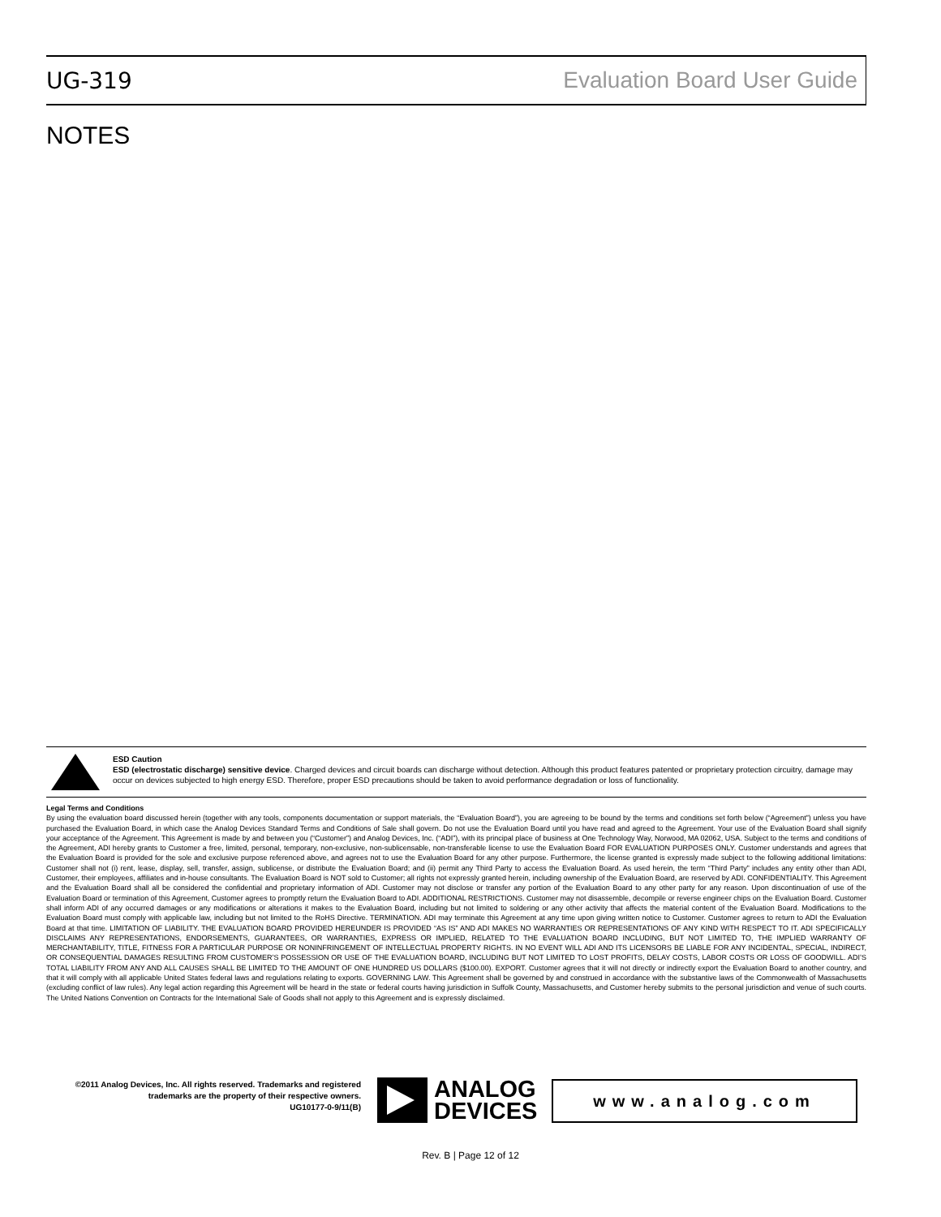UG-319 Evaluation Board User Guide
NOTES
ESD Caution
ESD (electrostatic discharge) sensitive device. Charged devices and circuit boards can discharge without detection. Although this product features patented or proprietary protection circuitry, damage may occur on devices subjected to high energy ESD. Therefore, proper ESD precautions should be taken to avoid performance degradation or loss of functionality.
Legal Terms and Conditions
By using the evaluation board discussed herein (together with any tools, components documentation or support materials, the “Evaluation Board”), you are agreeing to be bound by the terms and conditions set forth below (“Agreement”) unless you have purchased the Evaluation Board, in which case the Analog Devices Standard Terms and Conditions of Sale shall govern. Do not use the Evaluation Board until you have read and agreed to the Agreement. Your use of the Evaluation Board shall signify your acceptance of the Agreement. This Agreement is made by and between you (“Customer”) and Analog Devices, Inc. (“ADI”), with its principal place of business at One Technology Way, Norwood, MA 02062, USA. Subject to the terms and conditions of the Agreement, ADI hereby grants to Customer a free, limited, personal, temporary, non-exclusive, non-sublicensable, non-transferable license to use the Evaluation Board FOR EVALUATION PURPOSES ONLY. Customer understands and agrees that the Evaluation Board is provided for the sole and exclusive purpose referenced above, and agrees not to use the Evaluation Board for any other purpose. Furthermore, the license granted is expressly made subject to the following additional limitations: Customer shall not (i) rent, lease, display, sell, transfer, assign, sublicense, or distribute the Evaluation Board; and (ii) permit any Third Party to access the Evaluation Board. As used herein, the term “Third Party” includes any entity other than ADI, Customer, their employees, affiliates and in-house consultants. The Evaluation Board is NOT sold to Customer; all rights not expressly granted herein, including ownership of the Evaluation Board, are reserved by ADI. CONFIDENTIALITY. This Agreement and the Evaluation Board shall all be considered the confidential and proprietary information of ADI. Customer may not disclose or transfer any portion of the Evaluation Board to any other party for any reason. Upon discontinuation of use of the Evaluation Board or termination of this Agreement, Customer agrees to promptly return the Evaluation Board to ADI. ADDITIONAL RESTRICTIONS. Customer may not disassemble, decompile or reverse engineer chips on the Evaluation Board. Customer shall inform ADI of any occurred damages or any modifications or alterations it makes to the Evaluation Board, including but not limited to soldering or any other activity that affects the material content of the Evaluation Board. Modifications to the Evaluation Board must comply with applicable law, including but not limited to the RoHS Directive. TERMINATION. ADI may terminate this Agreement at any time upon giving written notice to Customer. Customer agrees to return to ADI the Evaluation Board at that time. LIMITATION OF LIABILITY. THE EVALUATION BOARD PROVIDED HEREUNDER IS PROVIDED “AS IS” AND ADI MAKES NO WARRANTIES OR REPRESENTATIONS OF ANY KIND WITH RESPECT TO IT. ADI SPECIFICALLY DISCLAIMS ANY REPRESENTATIONS, ENDORSEMENTS, GUARANTEES, OR WARRANTIES, EXPRESS OR IMPLIED, RELATED TO THE EVALUATION BOARD INCLUDING, BUT NOT LIMITED TO, THE IMPLIED WARRANTY OF MERCHANTABILITY, TITLE, FITNESS FOR A PARTICULAR PURPOSE OR NONINFRINGEMENT OF INTELLECTUAL PROPERTY RIGHTS. IN NO EVENT WILL ADI AND ITS LICENSORS BE LIABLE FOR ANY INCIDENTAL, SPECIAL, INDIRECT, OR CONSEQUENTIAL DAMAGES RESULTING FROM CUSTOMER’S POSSESSION OR USE OF THE EVALUATION BOARD, INCLUDING BUT NOT LIMITED TO LOST PROFITS, DELAY COSTS, LABOR COSTS OR LOSS OF GOODWILL. ADI’S TOTAL LIABILITY FROM ANY AND ALL CAUSES SHALL BE LIMITED TO THE AMOUNT OF ONE HUNDRED US DOLLARS ($100.00). EXPORT. Customer agrees that it will not directly or indirectly export the Evaluation Board to another country, and that it will comply with all applicable United States federal laws and regulations relating to exports. GOVERNING LAW. This Agreement shall be governed by and construed in accordance with the substantive laws of the Commonwealth of Massachusetts (excluding conflict of law rules). Any legal action regarding this Agreement will be heard in the state or federal courts having jurisdiction in Suffolk County, Massachusetts, and Customer hereby submits to the personal jurisdiction and venue of such courts. The United Nations Convention on Contracts for the International Sale of Goods shall not apply to this Agreement and is expressly disclaimed.
©2011 Analog Devices, Inc. All rights reserved. Trademarks and registered trademarks are the property of their respective owners.
UG10177-0-9/11(B)
ANALOG
DEVICES
www.analog.com
Rev. B | Page 12 of 12